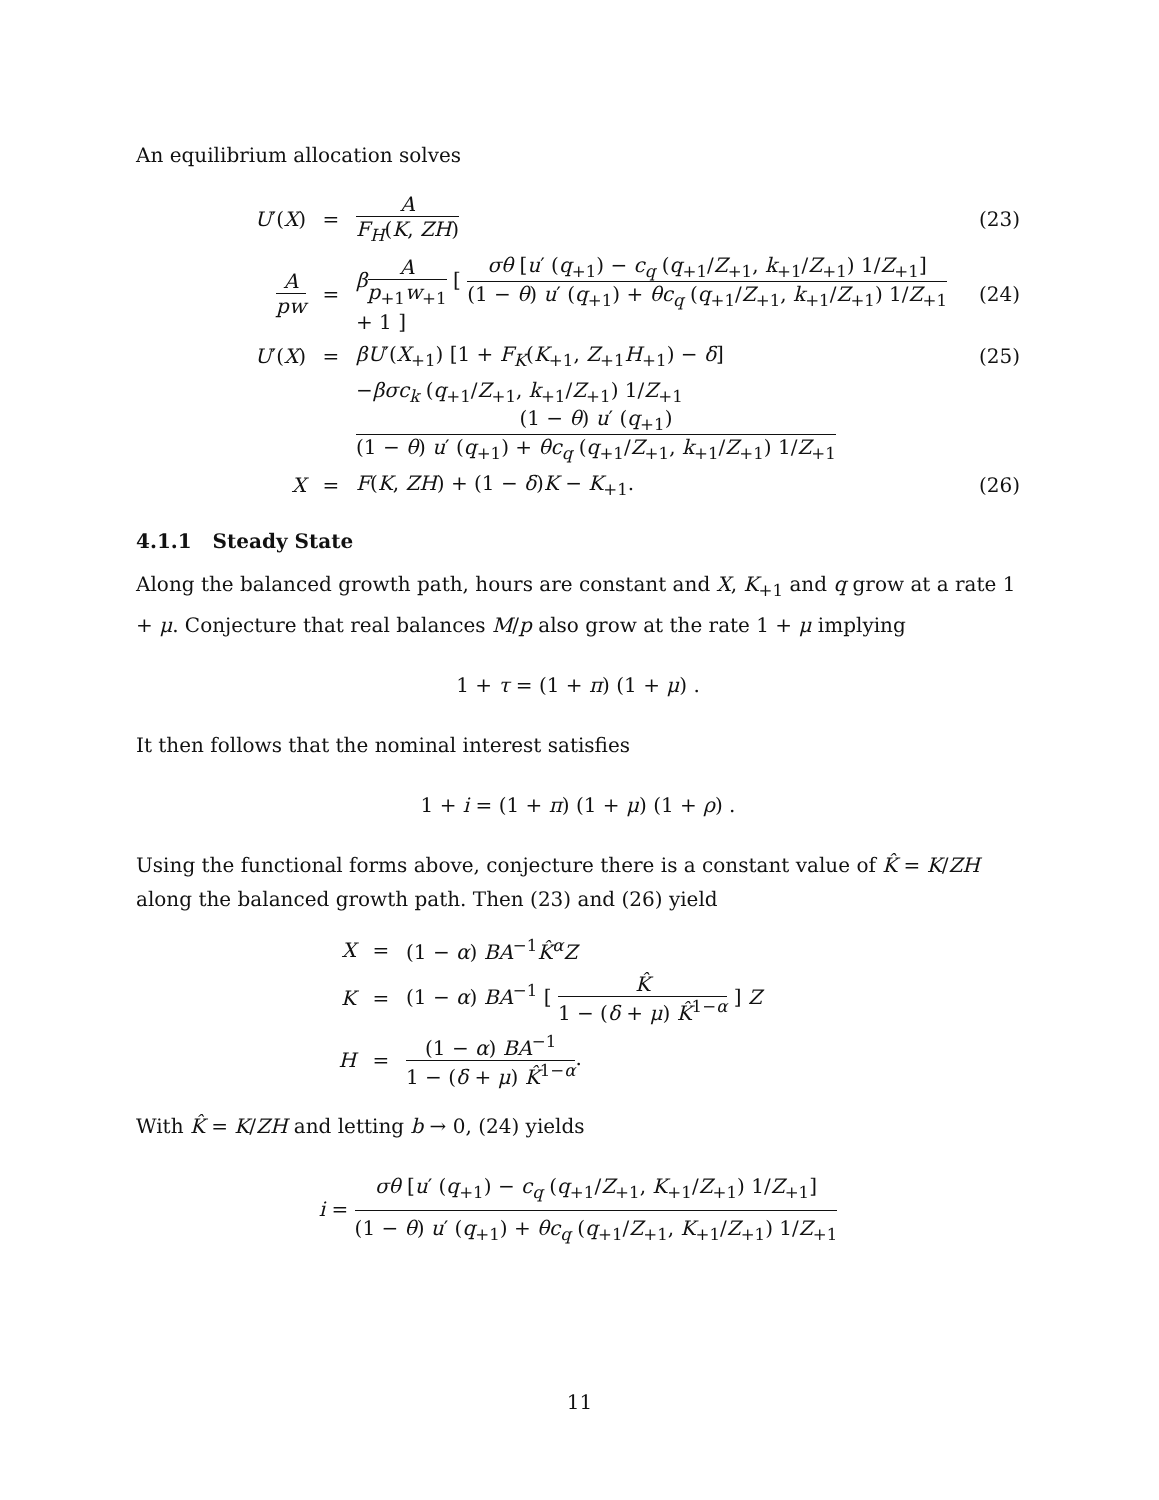An equilibrium allocation solves
U′(X) = A F<sub>H</sub>(K, ZH) (23)
Apw = βA p<sub>+1</sub>w<sub>+1</sub> [ σθ [u′ (q<sub>+1</sub>) − c<sub>q</sub> (q<sub>+1</sub>/Z<sub>+1</sub>, k<sub>+1</sub>/Z<sub>+1</sub>) 1/Z<sub>+1</sub>] (1 − θ) u′ (q<sub>+1</sub>) + θc<sub>q</sub> (q<sub>+1</sub>/Z<sub>+1</sub>, k<sub>+1</sub>/Z<sub>+1</sub>) 1/Z<sub>+1</sub> + 1 ] (24)
U′(X) = βU′(X<sub>+1</sub>) [1 + F<sub>K</sub>(K<sub>+1</sub>, Z<sub>+1</sub>H<sub>+1</sub>) − δ] (25)
−βσc<sub>k</sub> (q<sub>+1</sub>/Z<sub>+1</sub>, k<sub>+1</sub>/Z<sub>+1</sub>) 1/Z<sub>+1</sub> (1 − θ) u′ (q<sub>+1</sub>) (1 − θ) u′ (q<sub>+1</sub>) + θc<sub>q</sub> (q<sub>+1</sub>/Z<sub>+1</sub>, k<sub>+1</sub>/Z<sub>+1</sub>) 1/Z<sub>+1</sub>
X = F(K, ZH) + (1 − δ)K − K<sub>+1</sub>. (26)
4.1.1 Steady State
Along the balanced growth path, hours are constant and X, K<sub>+1</sub> and q grow at a rate 1 + μ. Conjecture that real balances M/p also grow at the rate 1 + μ implying
1 + τ = (1 + π) (1 + μ) .
It then follows that the nominal interest satisfies
1 + i = (1 + π) (1 + μ) (1 + ρ) .
Using the functional forms above, conjecture there is a constant value of K̂ = K/ZH along the balanced growth path. Then (23) and (26) yield
X = (1 − α) BA<sup>−1</sup>K̂<sup>α</sup>Z
K = (1 − α) BA<sup>−1</sup> [ K̂ 1 − (δ + μ) K̂<sup>1−α</sup> ] Z
H = (1 − α) BA<sup>−1</sup> 1 − (δ + μ) K̂<sup>1−α</sup>.
With K̂ = K/ZH and letting b → 0, (24) yields
i = σθ [u′ (q<sub>+1</sub>) − c<sub>q</sub> (q<sub>+1</sub>/Z<sub>+1</sub>, K<sub>+1</sub>/Z<sub>+1</sub>) 1/Z<sub>+1</sub>] (1 − θ) u′ (q<sub>+1</sub>) + θc<sub>q</sub> (q<sub>+1</sub>/Z<sub>+1</sub>, K<sub>+1</sub>/Z<sub>+1</sub>) 1/Z<sub>+1</sub>
11